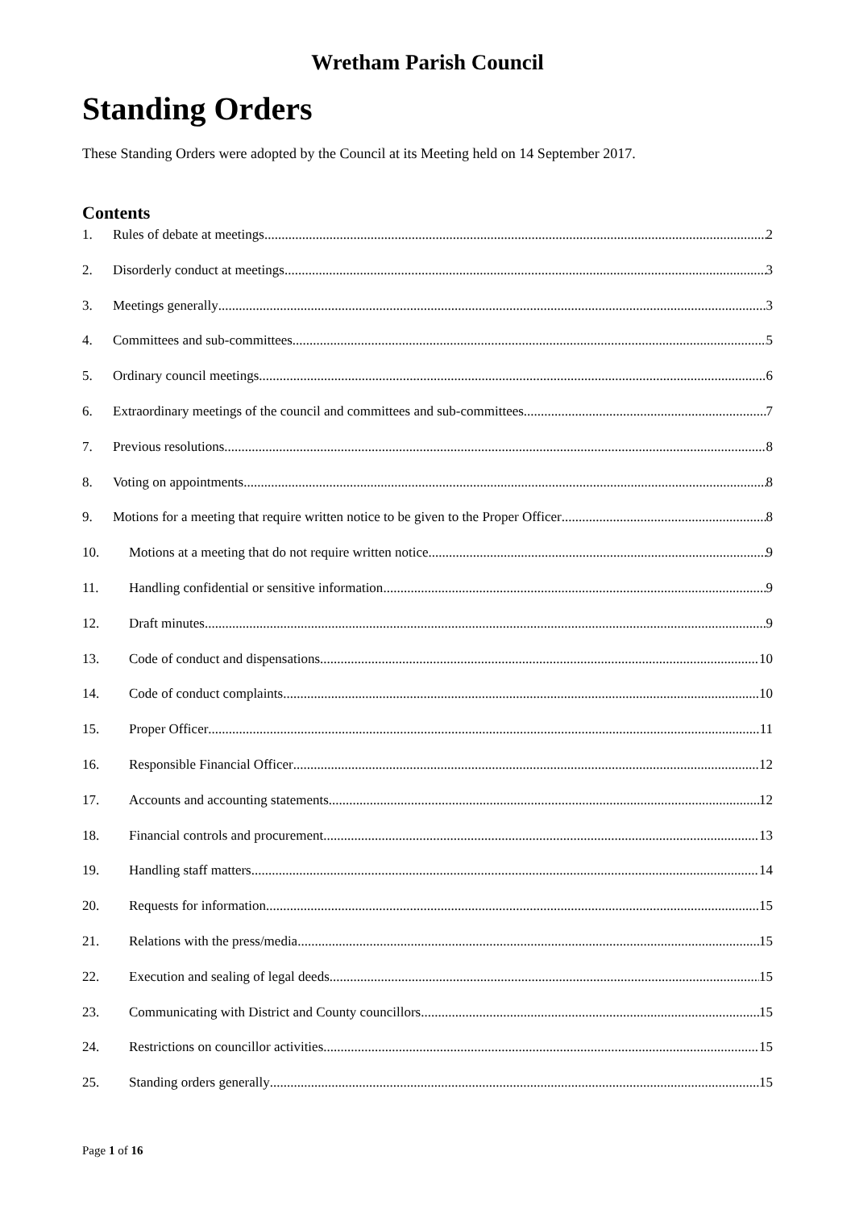Wretham Parish Council
Standing Orders
These Standing Orders were adopted by the Council at its Meeting held on 14 September 2017.
Contents
1. Rules of debate at meetings 2
2. Disorderly conduct at meetings 3
3. Meetings generally 3
4. Committees and sub-committees 5
5. Ordinary council meetings 6
6. Extraordinary meetings of the council and committees and sub-committees 7
7. Previous resolutions 8
8. Voting on appointments 8
9. Motions for a meeting that require written notice to be given to the Proper Officer 8
10. Motions at a meeting that do not require written notice 9
11. Handling confidential or sensitive information 9
12. Draft minutes 9
13. Code of conduct and dispensations 10
14. Code of conduct complaints 10
15. Proper Officer 11
16. Responsible Financial Officer 12
17. Accounts and accounting statements 12
18. Financial controls and procurement 13
19. Handling staff matters 14
20. Requests for information 15
21. Relations with the press/media 15
22. Execution and sealing of legal deeds 15
23. Communicating with District and County councillors 15
24. Restrictions on councillor activities 15
25. Standing orders generally 15
Page 1 of 16